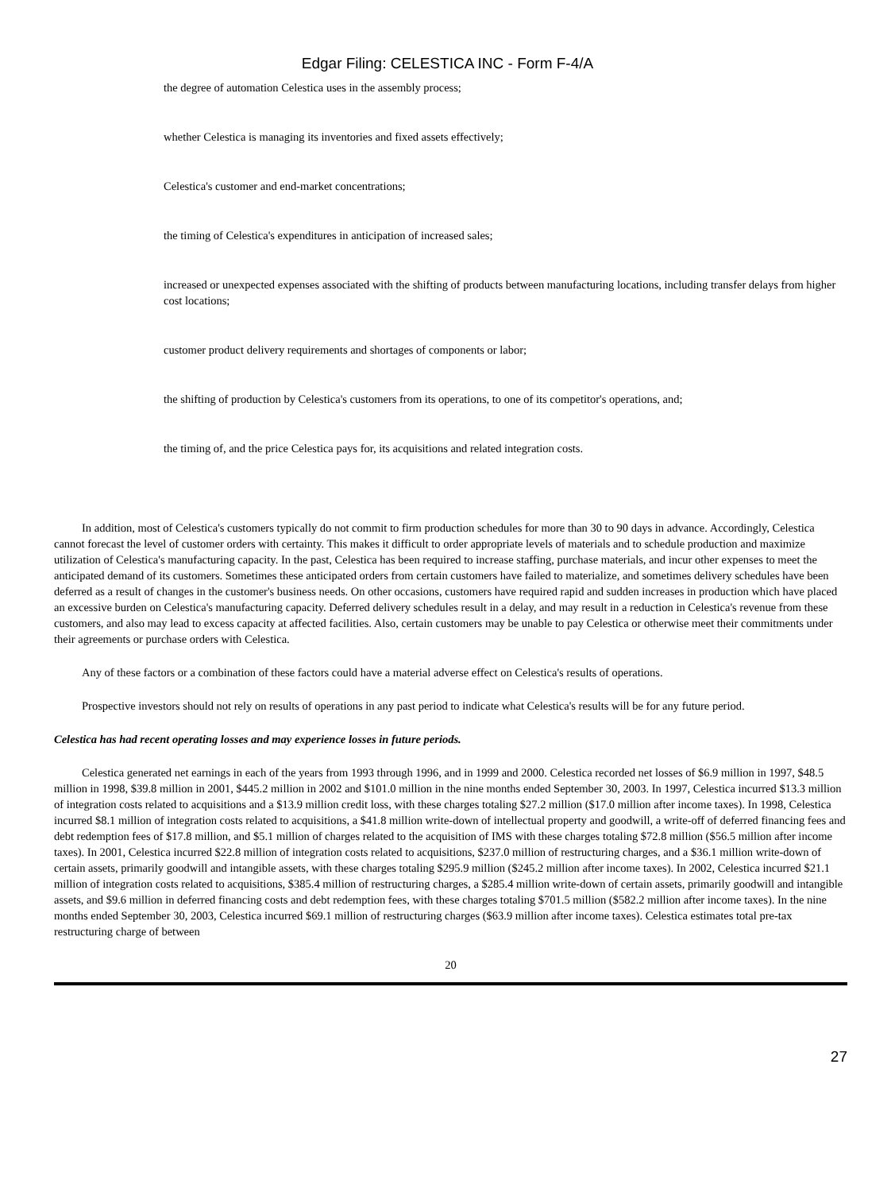Edgar Filing: CELESTICA INC - Form F-4/A
the degree of automation Celestica uses in the assembly process;
whether Celestica is managing its inventories and fixed assets effectively;
Celestica's customer and end-market concentrations;
the timing of Celestica's expenditures in anticipation of increased sales;
increased or unexpected expenses associated with the shifting of products between manufacturing locations, including transfer delays from higher cost locations;
customer product delivery requirements and shortages of components or labor;
the shifting of production by Celestica's customers from its operations, to one of its competitor's operations, and;
the timing of, and the price Celestica pays for, its acquisitions and related integration costs.
In addition, most of Celestica's customers typically do not commit to firm production schedules for more than 30 to 90 days in advance. Accordingly, Celestica cannot forecast the level of customer orders with certainty. This makes it difficult to order appropriate levels of materials and to schedule production and maximize utilization of Celestica's manufacturing capacity. In the past, Celestica has been required to increase staffing, purchase materials, and incur other expenses to meet the anticipated demand of its customers. Sometimes these anticipated orders from certain customers have failed to materialize, and sometimes delivery schedules have been deferred as a result of changes in the customer's business needs. On other occasions, customers have required rapid and sudden increases in production which have placed an excessive burden on Celestica's manufacturing capacity. Deferred delivery schedules result in a delay, and may result in a reduction in Celestica's revenue from these customers, and also may lead to excess capacity at affected facilities. Also, certain customers may be unable to pay Celestica or otherwise meet their commitments under their agreements or purchase orders with Celestica.
Any of these factors or a combination of these factors could have a material adverse effect on Celestica's results of operations.
Prospective investors should not rely on results of operations in any past period to indicate what Celestica's results will be for any future period.
Celestica has had recent operating losses and may experience losses in future periods.
Celestica generated net earnings in each of the years from 1993 through 1996, and in 1999 and 2000. Celestica recorded net losses of $6.9 million in 1997, $48.5 million in 1998, $39.8 million in 2001, $445.2 million in 2002 and $101.0 million in the nine months ended September 30, 2003. In 1997, Celestica incurred $13.3 million of integration costs related to acquisitions and a $13.9 million credit loss, with these charges totaling $27.2 million ($17.0 million after income taxes). In 1998, Celestica incurred $8.1 million of integration costs related to acquisitions, a $41.8 million write-down of intellectual property and goodwill, a write-off of deferred financing fees and debt redemption fees of $17.8 million, and $5.1 million of charges related to the acquisition of IMS with these charges totaling $72.8 million ($56.5 million after income taxes). In 2001, Celestica incurred $22.8 million of integration costs related to acquisitions, $237.0 million of restructuring charges, and a $36.1 million write-down of certain assets, primarily goodwill and intangible assets, with these charges totaling $295.9 million ($245.2 million after income taxes). In 2002, Celestica incurred $21.1 million of integration costs related to acquisitions, $385.4 million of restructuring charges, a $285.4 million write-down of certain assets, primarily goodwill and intangible assets, and $9.6 million in deferred financing costs and debt redemption fees, with these charges totaling $701.5 million ($582.2 million after income taxes). In the nine months ended September 30, 2003, Celestica incurred $69.1 million of restructuring charges ($63.9 million after income taxes). Celestica estimates total pre-tax restructuring charge of between
20
27